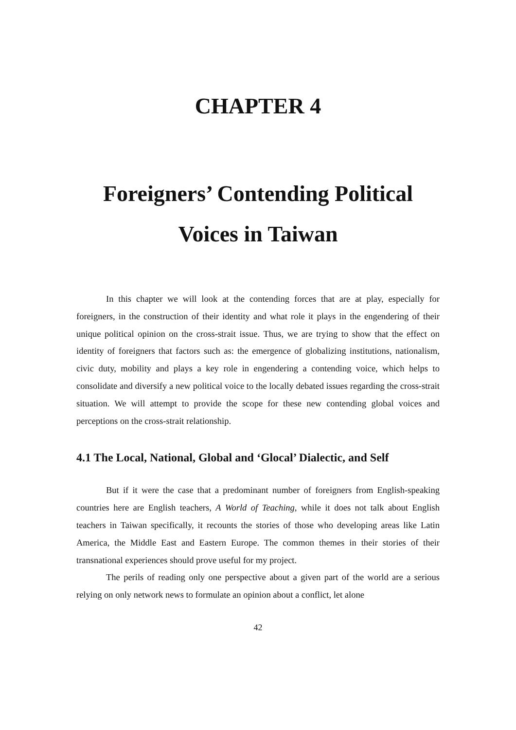CHAPTER 4
Foreigners’ Contending Political
Voices in Taiwan
In this chapter we will look at the contending forces that are at play, especially for foreigners, in the construction of their identity and what role it plays in the engendering of their unique political opinion on the cross-strait issue. Thus, we are trying to show that the effect on identity of foreigners that factors such as: the emergence of globalizing institutions, nationalism, civic duty, mobility and plays a key role in engendering a contending voice, which helps to consolidate and diversify a new political voice to the locally debated issues regarding the cross-strait situation. We will attempt to provide the scope for these new contending global voices and perceptions on the cross-strait relationship.
4.1 The Local, National, Global and ‘Glocal’ Dialectic, and Self
But if it were the case that a predominant number of foreigners from English-speaking countries here are English teachers, A World of Teaching, while it does not talk about English teachers in Taiwan specifically, it recounts the stories of those who developing areas like Latin America, the Middle East and Eastern Europe. The common themes in their stories of their transnational experiences should prove useful for my project.
The perils of reading only one perspective about a given part of the world are a serious relying on only network news to formulate an opinion about a conflict, let alone
42